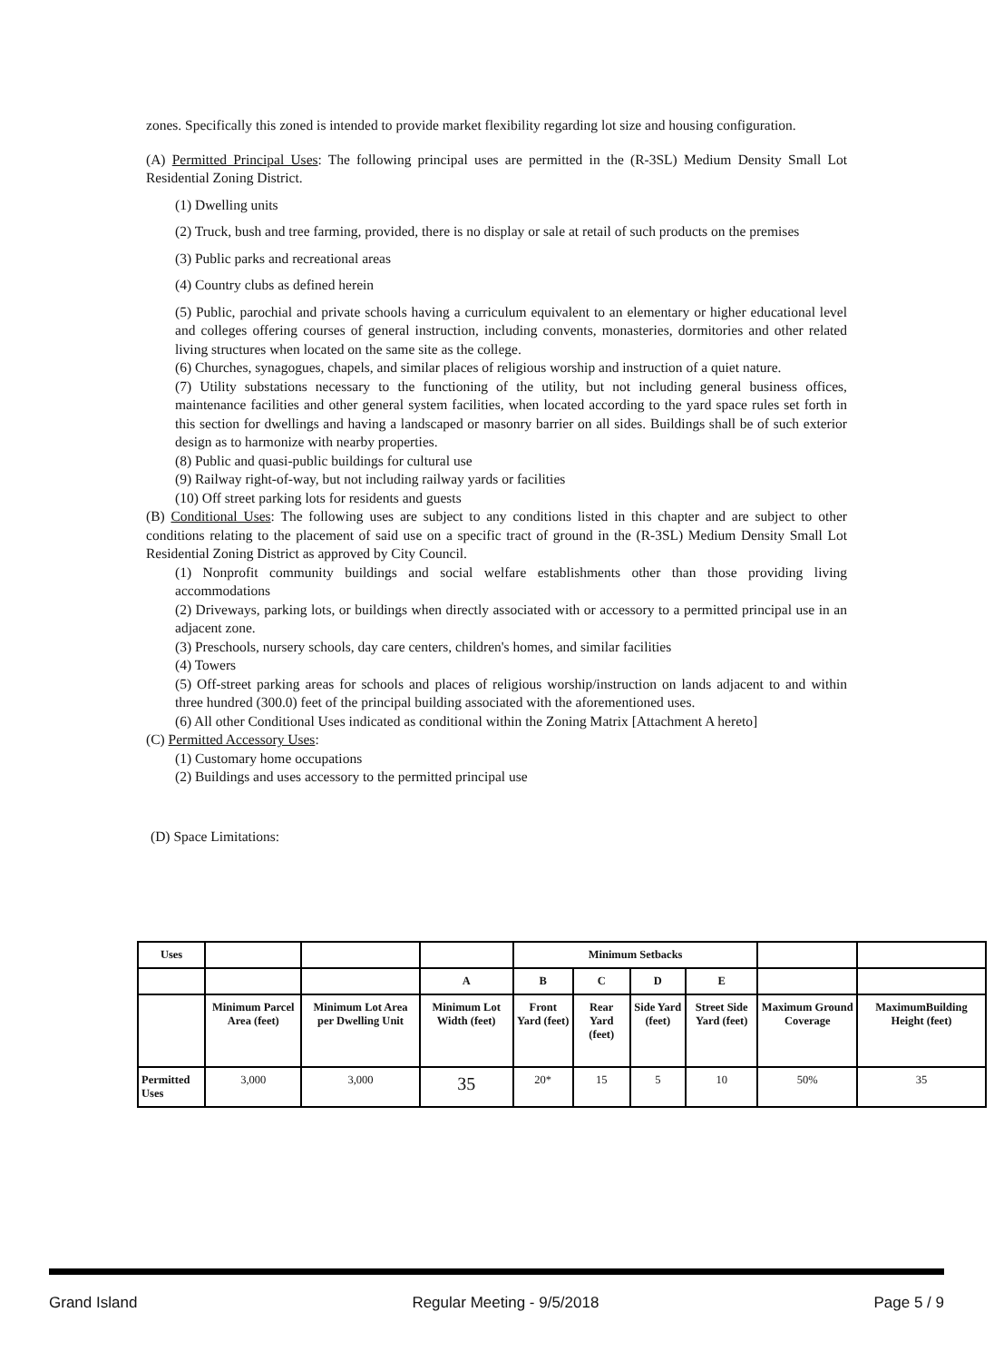zones. Specifically this zoned is intended to provide market flexibility regarding lot size and housing configuration.
(A) Permitted Principal Uses: The following principal uses are permitted in the (R-3SL) Medium Density Small Lot Residential Zoning District.
(1) Dwelling units
(2) Truck, bush and tree farming, provided, there is no display or sale at retail of such products on the premises
(3) Public parks and recreational areas
(4) Country clubs as defined herein
(5) Public, parochial and private schools having a curriculum equivalent to an elementary or higher educational level and colleges offering courses of general instruction, including convents, monasteries, dormitories and other related living structures when located on the same site as the college.
(6) Churches, synagogues, chapels, and similar places of religious worship and instruction of a quiet nature.
(7) Utility substations necessary to the functioning of the utility, but not including general business offices, maintenance facilities and other general system facilities, when located according to the yard space rules set forth in this section for dwellings and having a landscaped or masonry barrier on all sides. Buildings shall be of such exterior design as to harmonize with nearby properties.
(8) Public and quasi-public buildings for cultural use
(9) Railway right-of-way, but not including railway yards or facilities
(10) Off street parking lots for residents and guests
(B) Conditional Uses: The following uses are subject to any conditions listed in this chapter and are subject to other conditions relating to the placement of said use on a specific tract of ground in the (R-3SL) Medium Density Small Lot Residential Zoning District as approved by City Council.
(1) Nonprofit community buildings and social welfare establishments other than those providing living accommodations
(2) Driveways, parking lots, or buildings when directly associated with or accessory to a permitted principal use in an adjacent zone.
(3) Preschools, nursery schools, day care centers, children's homes, and similar facilities
(4) Towers
(5) Off-street parking areas for schools and places of religious worship/instruction on lands adjacent to and within three hundred (300.0) feet of the principal building associated with the aforementioned uses.
(6) All other Conditional Uses indicated as conditional within the Zoning Matrix [Attachment A hereto]
(C) Permitted Accessory Uses:
(1) Customary home occupations
(2) Buildings and uses accessory to the permitted principal use
(D) Space Limitations:
| Uses | | | | Minimum Setbacks | | | | | |
| | | | A | B | C | D | E | | |
| | Minimum Parcel Area (feet) | Minimum Lot Area per Dwelling Unit | Minimum Lot Width (feet) | Front Yard (feet) | Rear Yard (feet) | Side Yard (feet) | Street Side Yard (feet) | Maximum Ground Coverage | MaximumBuilding Height (feet) |
| Permitted Uses | 3,000 | 3,000 | 35 | 20* | 15 | 5 | 10 | 50% | 35 |
Grand Island Regular Meeting - 9/5/2018 Page 5 / 9